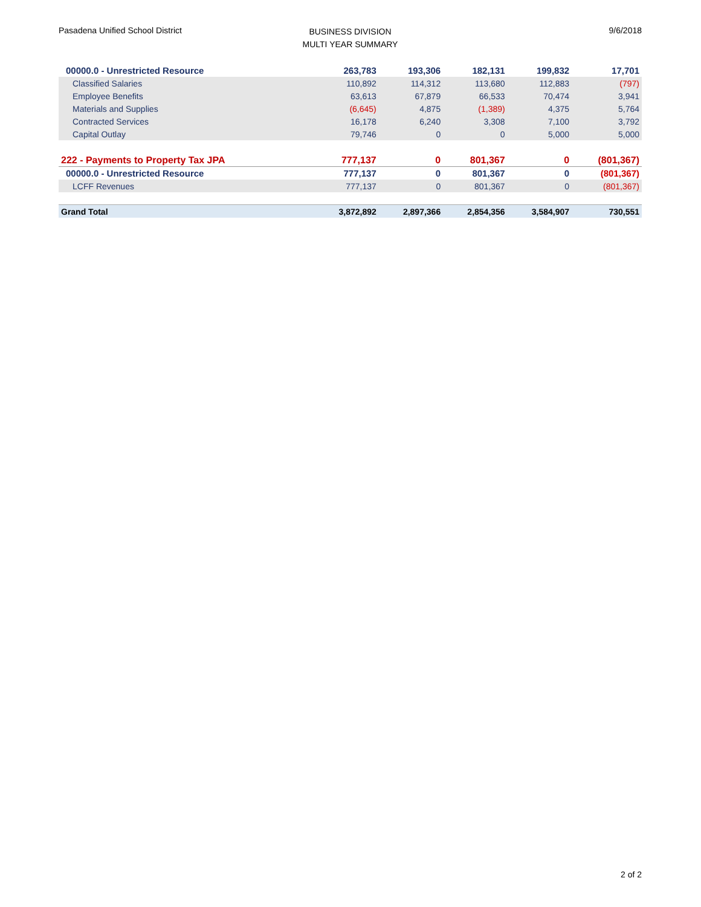Pasadena Unified School District
BUSINESS DIVISION
MULTI YEAR SUMMARY
9/6/2018
| 00000.0 - Unrestricted Resource | 263,783 | 193,306 | 182,131 | 199,832 | 17,701 |
| Classified Salaries | 110,892 | 114,312 | 113,680 | 112,883 | (797) |
| Employee Benefits | 63,613 | 67,879 | 66,533 | 70,474 | 3,941 |
| Materials and Supplies | (6,645) | 4,875 | (1,389) | 4,375 | 5,764 |
| Contracted Services | 16,178 | 6,240 | 3,308 | 7,100 | 3,792 |
| Capital Outlay | 79,746 | 0 | 0 | 5,000 | 5,000 |
| 222 - Payments to Property Tax JPA | 777,137 | 0 | 801,367 | 0 | (801,367) |
| 00000.0 - Unrestricted Resource | 777,137 | 0 | 801,367 | 0 | (801,367) |
| LCFF Revenues | 777,137 | 0 | 801,367 | 0 | (801,367) |
| Grand Total | 3,872,892 | 2,897,366 | 2,854,356 | 3,584,907 | 730,551 |
2 of 2